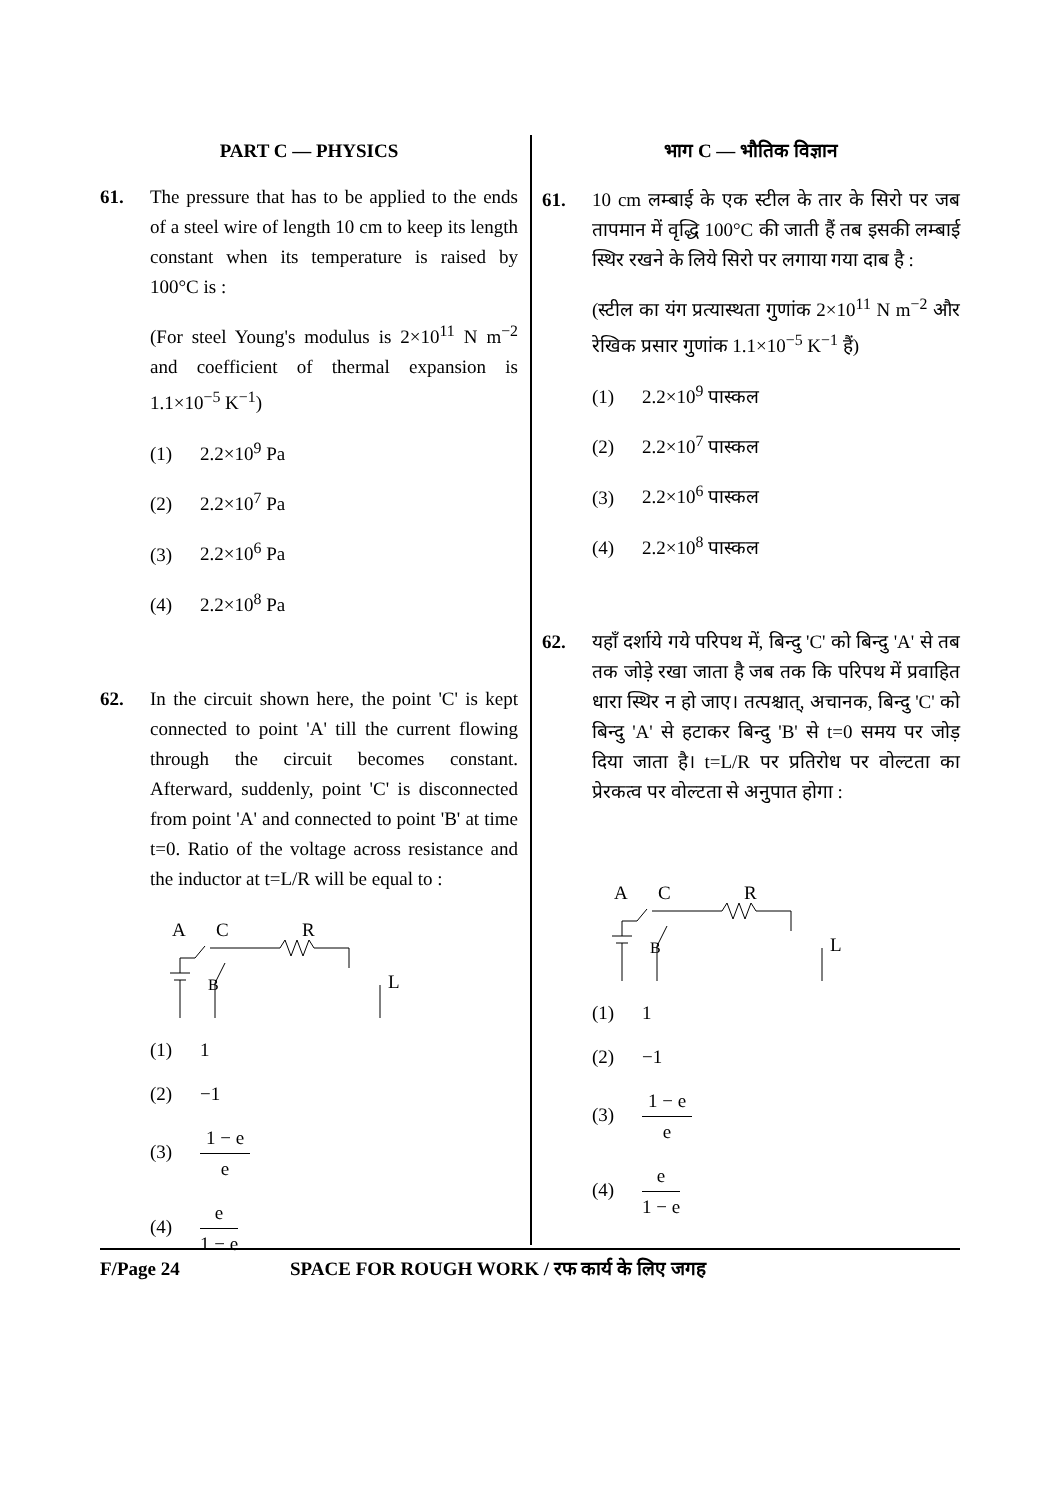PART C — PHYSICS
61. The pressure that has to be applied to the ends of a steel wire of length 10 cm to keep its length constant when its temperature is raised by 100°C is :
(For steel Young's modulus is 2×10<sup>11</sup> N m<sup>−2</sup> and coefficient of thermal expansion is 1.1×10<sup>−5</sup> K<sup>−1</sup>)
(1) 2.2×10<sup>9</sup> Pa
(2) 2.2×10<sup>7</sup> Pa
(3) 2.2×10<sup>6</sup> Pa
(4) 2.2×10<sup>8</sup> Pa
62. In the circuit shown here, the point 'C' is kept connected to point 'A' till the current flowing through the circuit becomes constant. Afterward, suddenly, point 'C' is disconnected from point 'A' and connected to point 'B' at time t=0. Ratio of the voltage across resistance and the inductor at t=L/R will be equal to :
A
C
R
B
L
(1) 1
(2) −1
(3)
1 − e
e
(4)
e
1 − e
भाग C — भौतिक विज्ञान
61. 10 cm लम्बाई के एक स्टील के तार के सिरो पर जब तापमान में वृद्धि 100°C की जाती हैं तब इसकी लम्बाई स्थिर रखने के लिये सिरो पर लगाया गया दाब है :
(स्टील का यंग प्रत्यास्थता गुणांक 2×10<sup>11</sup> N m<sup>−2</sup> और रेखिक प्रसार गुणांक 1.1×10<sup>−5</sup> K<sup>−1</sup> हैं)
(1) 2.2×10<sup>9</sup> पास्कल
(2) 2.2×10<sup>7</sup> पास्कल
(3) 2.2×10<sup>6</sup> पास्कल
(4) 2.2×10<sup>8</sup> पास्कल
62. यहाँ दर्शाये गये परिपथ में, बिन्दु 'C' को बिन्दु 'A' से तब तक जोड़े रखा जाता है जब तक कि परिपथ में प्रवाहित धारा स्थिर न हो जाए। तत्पश्चात्, अचानक, बिन्दु 'C' को बिन्दु 'A' से हटाकर बिन्दु 'B' से t=0 समय पर जोड़ दिया जाता है। t=L/R पर प्रतिरोध पर वोल्टता का प्रेरकत्व पर वोल्टता से अनुपात होगा :
A
C
R
B
L
(1) 1
(2) −1
(3)
1 − e
e
(4)
e
1 − e
F/Page 24 SPACE FOR ROUGH WORK / रफ कार्य के लिए जगह